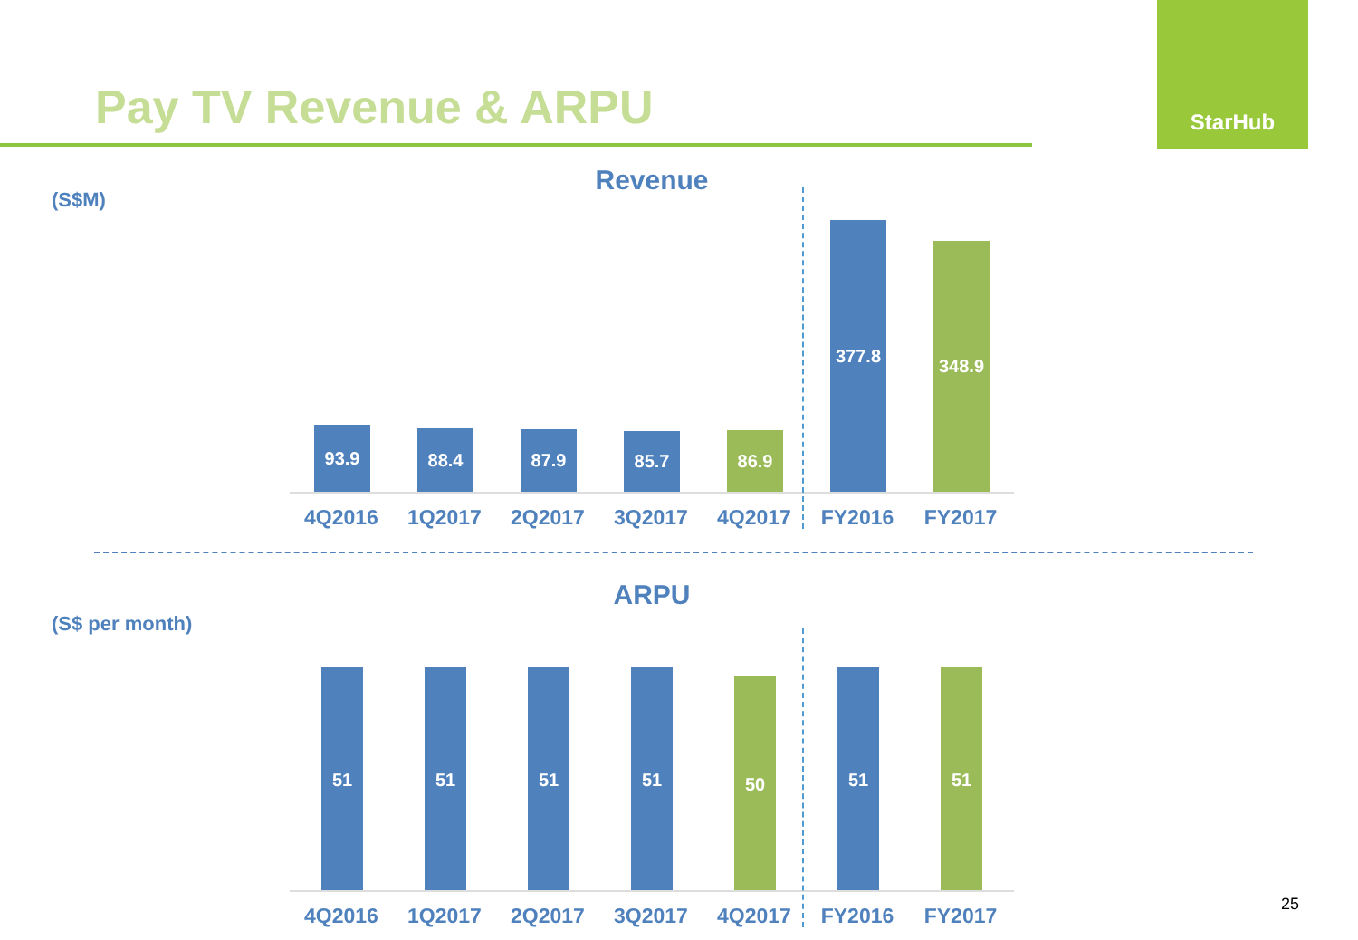Pay TV Revenue & ARPU
StarHub
(S$M)
Revenue
93.9
88.4
87.9
85.7
86.9
377.8
348.9
4Q2016 1Q2017 2Q2017 3Q2017 4Q2017 FY2016 FY2017
(S$ per month)
ARPU
51
51
51
51
50
51
51
4Q2016 1Q2017 2Q2017 3Q2017 4Q2017 FY2016 FY2017 25